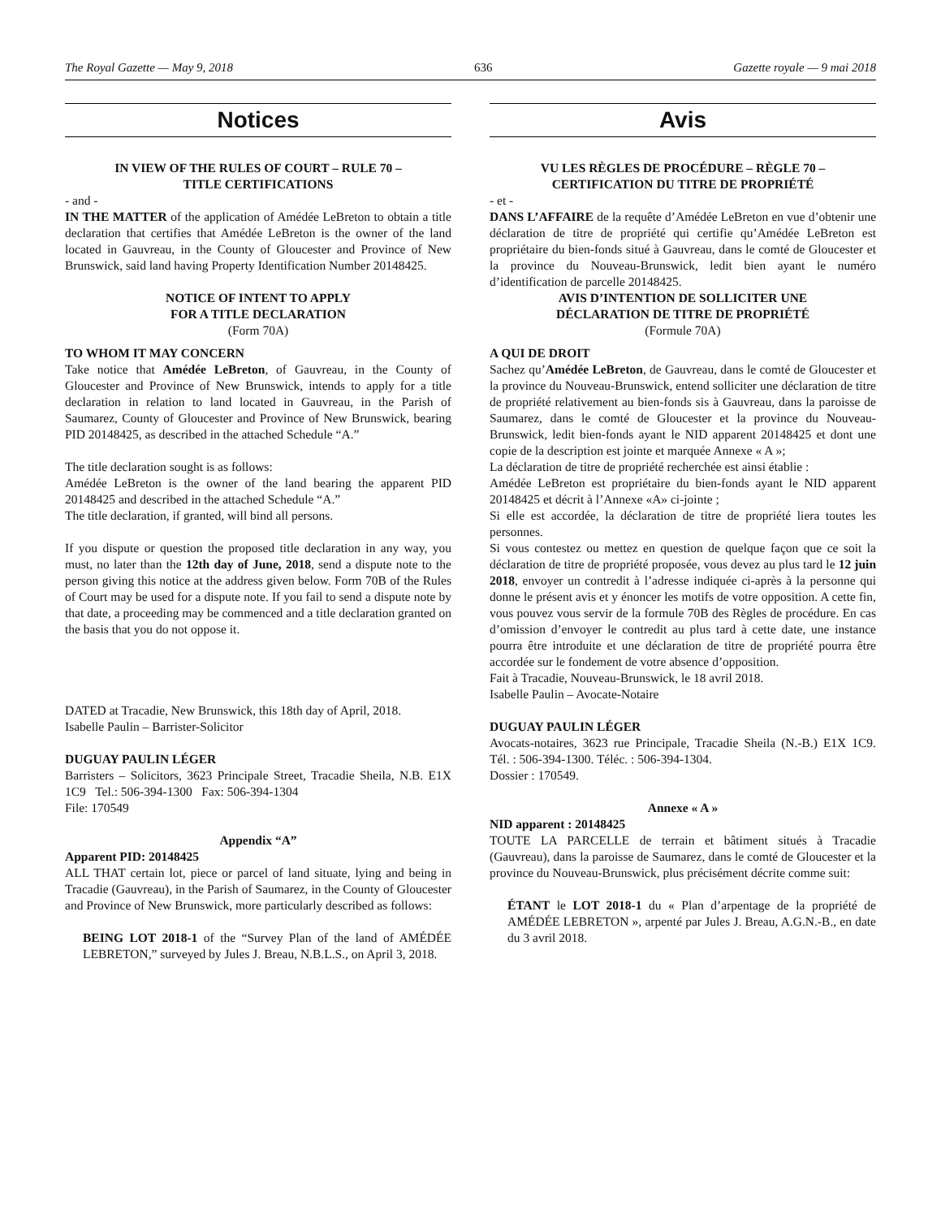The Royal Gazette — May 9, 2018 636 Gazette royale — 9 mai 2018
Notices
IN VIEW OF THE RULES OF COURT – RULE 70 –
TITLE CERTIFICATIONS
- and -
IN THE MATTER of the application of Amédée LeBreton to obtain a title declaration that certifies that Amédée LeBreton is the owner of the land located in Gauvreau, in the County of Gloucester and Province of New Brunswick, said land having Property Identification Number 20148425.
NOTICE OF INTENT TO APPLY
FOR A TITLE DECLARATION
(Form 70A)
TO WHOM IT MAY CONCERN
Take notice that Amédée LeBreton, of Gauvreau, in the County of Gloucester and Province of New Brunswick, intends to apply for a title declaration in relation to land located in Gauvreau, in the Parish of Saumarez, County of Gloucester and Province of New Brunswick, bearing PID 20148425, as described in the attached Schedule “A.”
The title declaration sought is as follows:
Amédée LeBreton is the owner of the land bearing the apparent PID 20148425 and described in the attached Schedule “A.”
The title declaration, if granted, will bind all persons.
If you dispute or question the proposed title declaration in any way, you must, no later than the 12th day of June, 2018, send a dispute note to the person giving this notice at the address given below. Form 70B of the Rules of Court may be used for a dispute note. If you fail to send a dispute note by that date, a proceeding may be commenced and a title declaration granted on the basis that you do not oppose it.
DATED at Tracadie, New Brunswick, this 18th day of April, 2018.
Isabelle Paulin – Barrister-Solicitor
DUGUAY PAULIN LÉGER
Barristers – Solicitors, 3623 Principale Street, Tracadie Sheila, N.B. E1X 1C9 Tel.: 506-394-1300 Fax: 506-394-1304
File: 170549
Appendix “A”
Apparent PID: 20148425
ALL THAT certain lot, piece or parcel of land situate, lying and being in Tracadie (Gauvreau), in the Parish of Saumarez, in the County of Gloucester and Province of New Brunswick, more particularly described as follows:
BEING LOT 2018-1 of the “Survey Plan of the land of AMÉDÉE LEBRETON,” surveyed by Jules J. Breau, N.B.L.S., on April 3, 2018.
Avis
VU LES RÈGLES DE PROCÉDURE – RÈGLE 70 –
CERTIFICATION DU TITRE DE PROPRIÉTÉ
- et -
DANS L’AFFAIRE de la requête d’Amédée LeBreton en vue d’obtenir une déclaration de titre de propriété qui certifie qu’Amédée LeBreton est propriétaire du bien-fonds situé à Gauvreau, dans le comté de Gloucester et la province du Nouveau-Brunswick, ledit bien ayant le numéro d’identification de parcelle 20148425.
AVIS D’INTENTION DE SOLLICITER UNE
DÉCLARATION DE TITRE DE PROPRIÉTÉ
(Formule 70A)
A QUI DE DROIT
Sachez qu’Amédée LeBreton, de Gauvreau, dans le comté de Gloucester et la province du Nouveau-Brunswick, entend solliciter une déclaration de titre de propriété relativement au bien-fonds sis à Gauvreau, dans la paroisse de Saumarez, dans le comté de Gloucester et la province du Nouveau-Brunswick, ledit bien-fonds ayant le NID apparent 20148425 et dont une copie de la description est jointe et marquée Annexe « A »;
La déclaration de titre de propriété recherchée est ainsi établie :
Amédée LeBreton est propriétaire du bien-fonds ayant le NID apparent 20148425 et décrit à l’Annexe «A» ci-jointe ;
Si elle est accordée, la déclaration de titre de propriété liera toutes les personnes.
Si vous contestez ou mettez en question de quelque façon que ce soit la déclaration de titre de propriété proposée, vous devez au plus tard le 12 juin 2018, envoyer un contredit à l’adresse indiquée ci-après à la personne qui donne le présent avis et y énoncer les motifs de votre opposition. A cette fin, vous pouvez vous servir de la formule 70B des Règles de procédure. En cas d’omission d’envoyer le contredit au plus tard à cette date, une instance pourra être introduite et une déclaration de titre de propriété pourra être accordée sur le fondement de votre absence d’opposition.
Fait à Tracadie, Nouveau-Brunswick, le 18 avril 2018.
Isabelle Paulin – Avocate-Notaire
DUGUAY PAULIN LÉGER
Avocats-notaires, 3623 rue Principale, Tracadie Sheila (N.-B.) E1X 1C9. Tél. : 506-394-1300. Téléc. : 506-394-1304.
Dossier : 170549.
Annexe « A »
NID apparent : 20148425
TOUTE LA PARCELLE de terrain et bâtiment situés à Tracadie (Gauvreau), dans la paroisse de Saumarez, dans le comté de Gloucester et la province du Nouveau-Brunswick, plus précisément décrite comme suit:
ÉTANT le LOT 2018-1 du « Plan d’arpentage de la propriété de AMÉDÉE LEBRETON », arpenté par Jules J. Breau, A.G.N.-B., en date du 3 avril 2018.